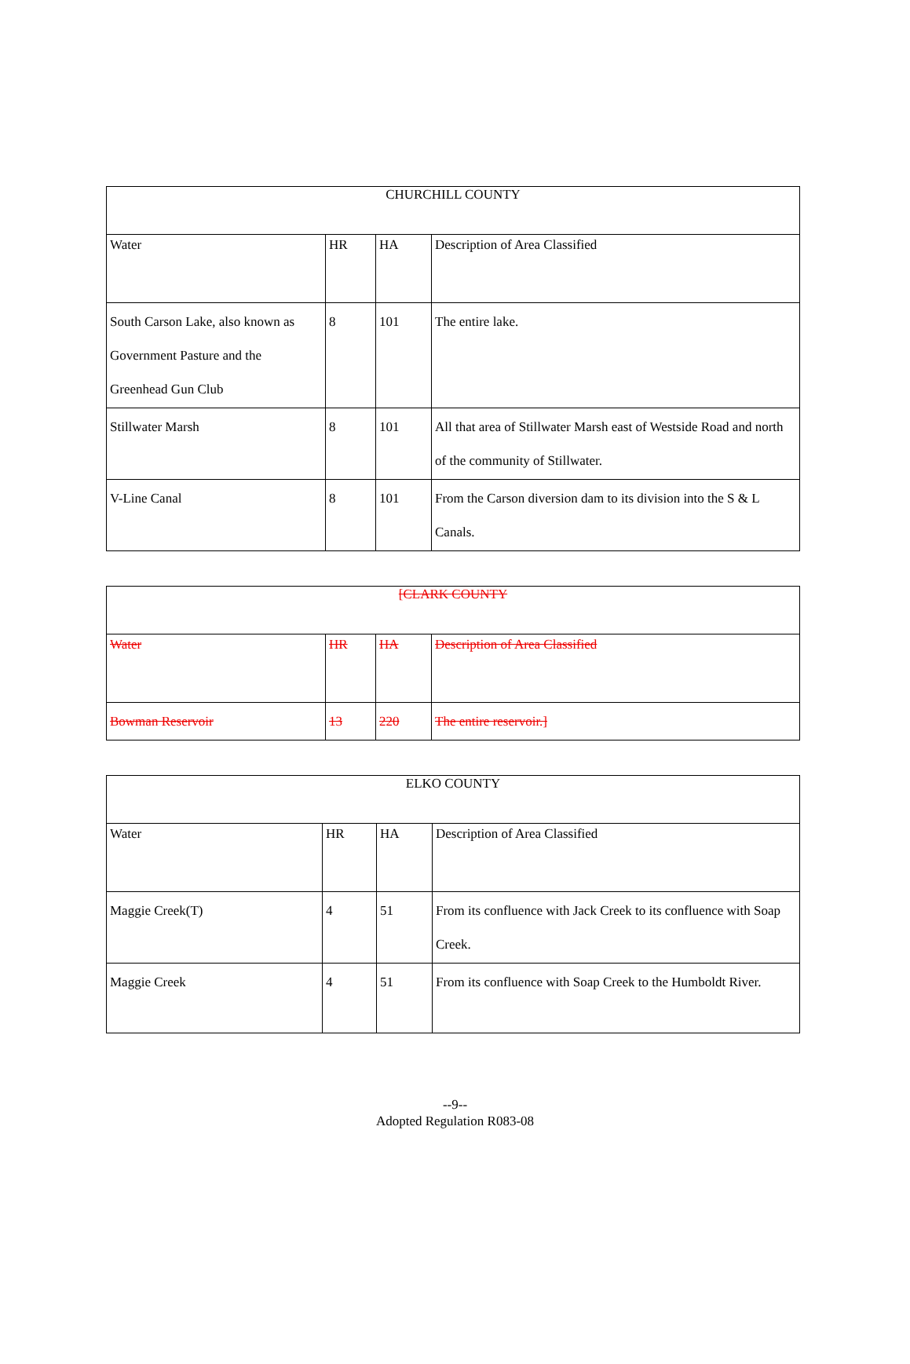| CHURCHILL COUNTY | | | |
| Water | HR | HA | Description of Area Classified |
| South Carson Lake, also known as Government Pasture and the Greenhead Gun Club | 8 | 101 | The entire lake. |
| Stillwater Marsh | 8 | 101 | All that area of Stillwater Marsh east of Westside Road and north of the community of Stillwater. |
| V-Line Canal | 8 | 101 | From the Carson diversion dam to its division into the S & L Canals. |
| [CLARK COUNTY | | | |
| Water | HR | HA | Description of Area Classified |
| Bowman Reservoir | 13 | 220 | The entire reservoir.] |
| ELKO COUNTY | | | |
| Water | HR | HA | Description of Area Classified |
| Maggie Creek(T) | 4 | 51 | From its confluence with Jack Creek to its confluence with Soap Creek. |
| Maggie Creek | 4 | 51 | From its confluence with Soap Creek to the Humboldt River. |
--9--
Adopted Regulation R083-08